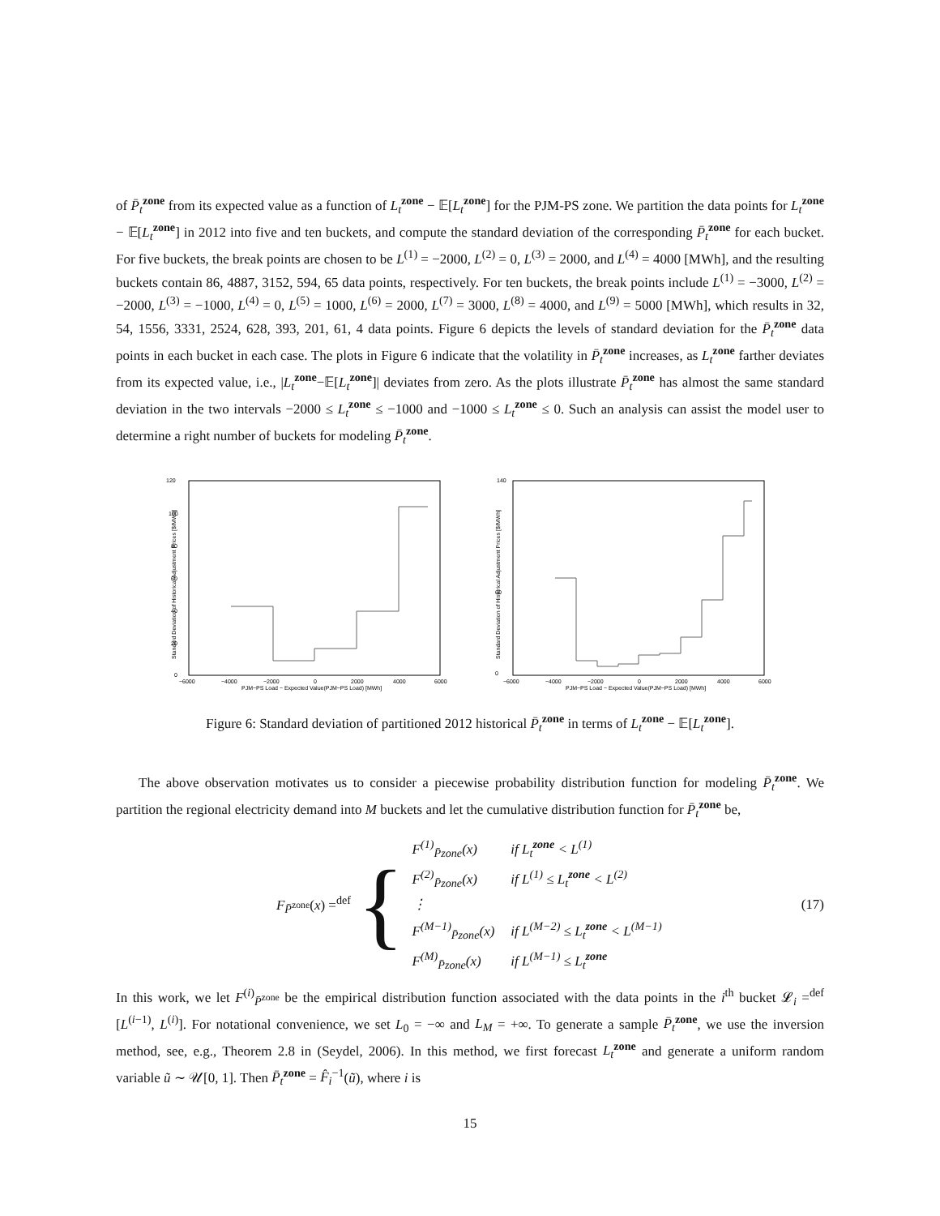of P̄<sub>t</sub><sup>zone</sup> from its expected value as a function of L<sub>t</sub><sup>zone</sup> − 𝔼[L<sub>t</sub><sup>zone</sup>] for the PJM-PS zone. We partition the data points for L<sub>t</sub><sup>zone</sup> − 𝔼[L<sub>t</sub><sup>zone</sup>] in 2012 into five and ten buckets, and compute the standard deviation of the corresponding P̄<sub>t</sub><sup>zone</sup> for each bucket. For five buckets, the break points are chosen to be L<sup>(1)</sup> = −2000, L<sup>(2)</sup> = 0, L<sup>(3)</sup> = 2000, and L<sup>(4)</sup> = 4000 [MWh], and the resulting buckets contain 86, 4887, 3152, 594, 65 data points, respectively. For ten buckets, the break points include L<sup>(1)</sup> = −3000, L<sup>(2)</sup> = −2000, L<sup>(3)</sup> = −1000, L<sup>(4)</sup> = 0, L<sup>(5)</sup> = 1000, L<sup>(6)</sup> = 2000, L<sup>(7)</sup> = 3000, L<sup>(8)</sup> = 4000, and L<sup>(9)</sup> = 5000 [MWh], which results in 32, 54, 1556, 3331, 2524, 628, 393, 201, 61, 4 data points. Figure 6 depicts the levels of standard deviation for the P̄<sub>t</sub><sup>zone</sup> data points in each bucket in each case. The plots in Figure 6 indicate that the volatility in P̄<sub>t</sub><sup>zone</sup> increases, as L<sub>t</sub><sup>zone</sup> farther deviates from its expected value, i.e., |L<sub>t</sub><sup>zone</sup>−𝔼[L<sub>t</sub><sup>zone</sup>]| deviates from zero. As the plots illustrate P̄<sub>t</sub><sup>zone</sup> has almost the same standard deviation in the two intervals −2000 ≤ L<sub>t</sub><sup>zone</sup> ≤ −1000 and −1000 ≤ L<sub>t</sub><sup>zone</sup> ≤ 0. Such an analysis can assist the model user to determine a right number of buckets for modeling P̄<sub>t</sub><sup>zone</sup>.
120
100
80
60
40
20
0
−6000
−4000
−2000
0
2000
4000
6000
PJM−PS Load − Expected Value(PJM−PS Load) [MWh]
Standard Deviation of Historical Adjustment Prices [$/MWh]
140
60
0
−6000
−4000
−2000
0
2000
4000
6000
PJM−PS Load − Expected Value(PJM−PS Load) [MWh]
Standard Deviation of Historical Adjustment Prices [$/MWh]
Figure 6: Standard deviation of partitioned 2012 historical P̄<sub>t</sub><sup>zone</sup> in terms of L<sub>t</sub><sup>zone</sup> − 𝔼[L<sub>t</sub><sup>zone</sup>].
The above observation motivates us to consider a piecewise probability distribution function for modeling P̄<sub>t</sub><sup>zone</sup>. We partition the regional electricity demand into M buckets and let the cumulative distribution function for P̄<sub>t</sub><sup>zone</sup> be,
F<sub>P̄<sup>zone</sup></sub>(x) =<sup>def</sup>
{
| F<sup>(1)</sup><sub>P̄zone</sub>(x) | if L<sub>t</sub><sup>zone</sup> < L<sup>(1)</sup> |
| F<sup>(2)</sup><sub>P̄zone</sub>(x) | if L<sup>(1)</sup> ≤ L<sub>t</sub><sup>zone</sup> < L<sup>(2)</sup> |
| ⋮ | |
| F<sup>(M−1)</sup><sub>P̄zone</sub>(x) | if L<sup>(M−2)</sup> ≤ L<sub>t</sub><sup>zone</sup> < L<sup>(M−1)</sup> |
| F<sup>(M)</sup><sub>P̄zone</sub>(x) | if L<sup>(M−1)</sup> ≤ L<sub>t</sub><sup>zone</sup> |
(17)
In this work, we let F<sup>(i)</sup><sub>P̄<sup>zone</sup></sub> be the empirical distribution function associated with the data points in the i<sup>th</sup> bucket 𝓛<sub>i</sub> =<sup>def</sup> [L<sup>(i−1)</sup>, L<sup>(i)</sup>]. For notational convenience, we set L<sub>0</sub> = −∞ and L<sub>M</sub> = +∞. To generate a sample P̄<sub>t</sub><sup>zone</sup>, we use the inversion method, see, e.g., Theorem 2.8 in (Seydel, 2006). In this method, we first forecast L<sub>t</sub><sup>zone</sup> and generate a uniform random variable ũ ∼ 𝒰[0, 1]. Then P̄<sub>t</sub><sup>zone</sup> = F̂<sub>i</sub><sup>−1</sup>(ũ), where i is
15